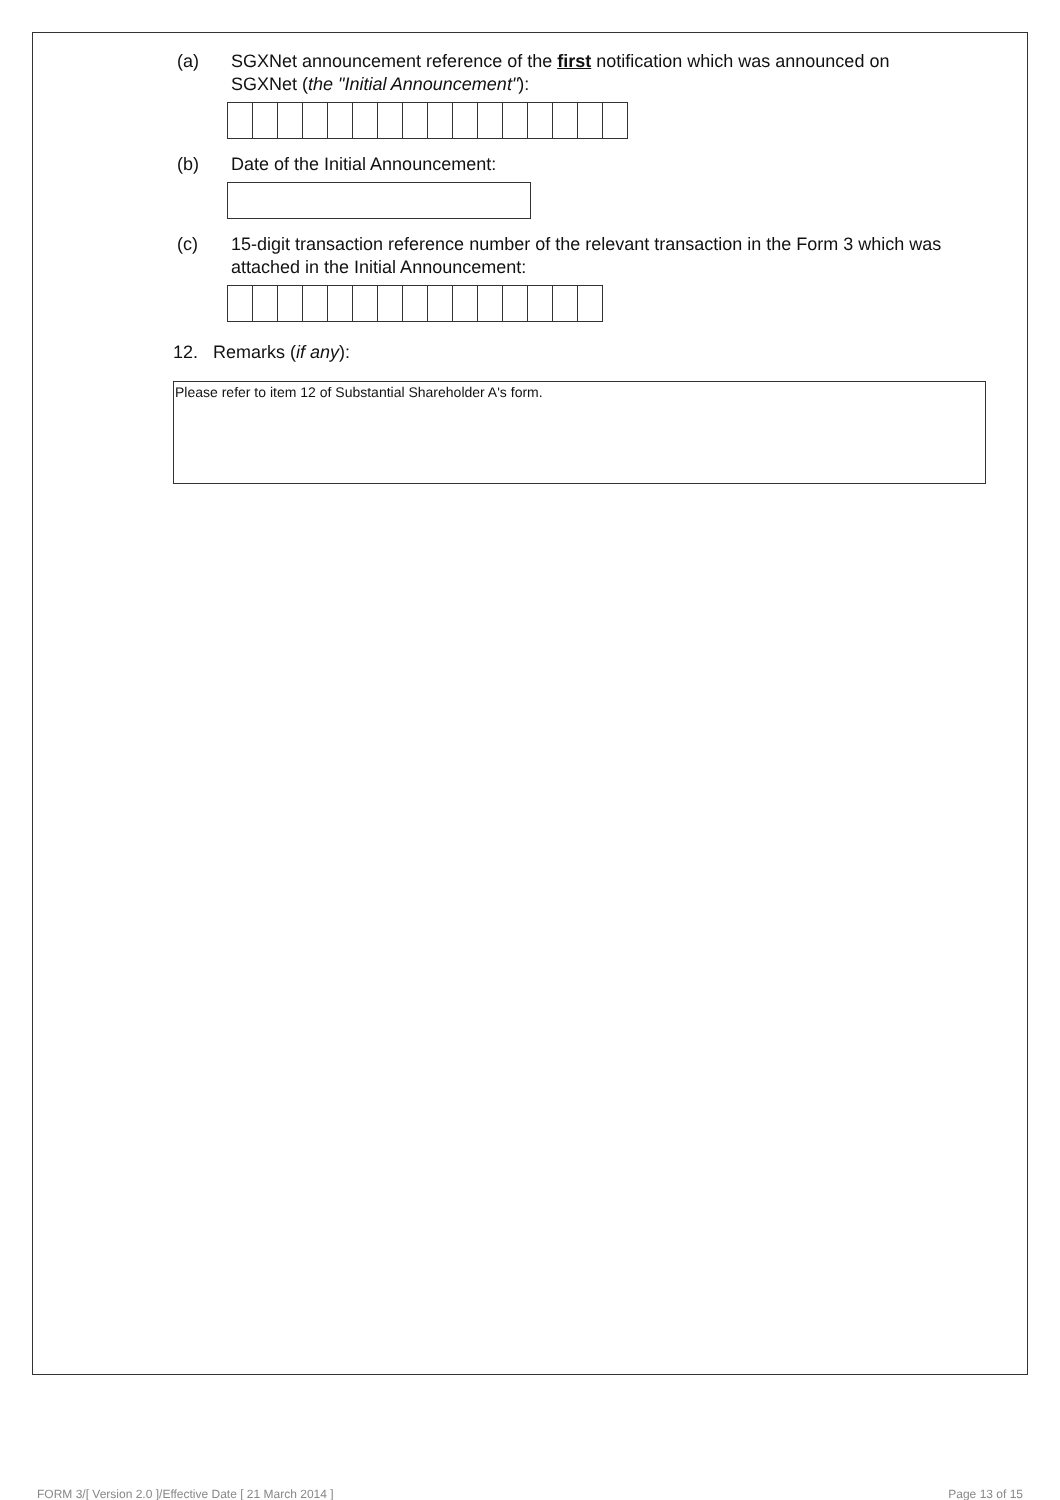(a) SGXNet announcement reference of the first notification which was announced on SGXNet (the "Initial Announcement"):
(b) Date of the Initial Announcement:
(c) 15-digit transaction reference number of the relevant transaction in the Form 3 which was attached in the Initial Announcement:
12. Remarks (if any):
Please refer to item 12 of Substantial Shareholder A's form.
FORM 3/[ Version 2.0 ]/Effective Date [ 21 March 2014 ] Page 13 of 15